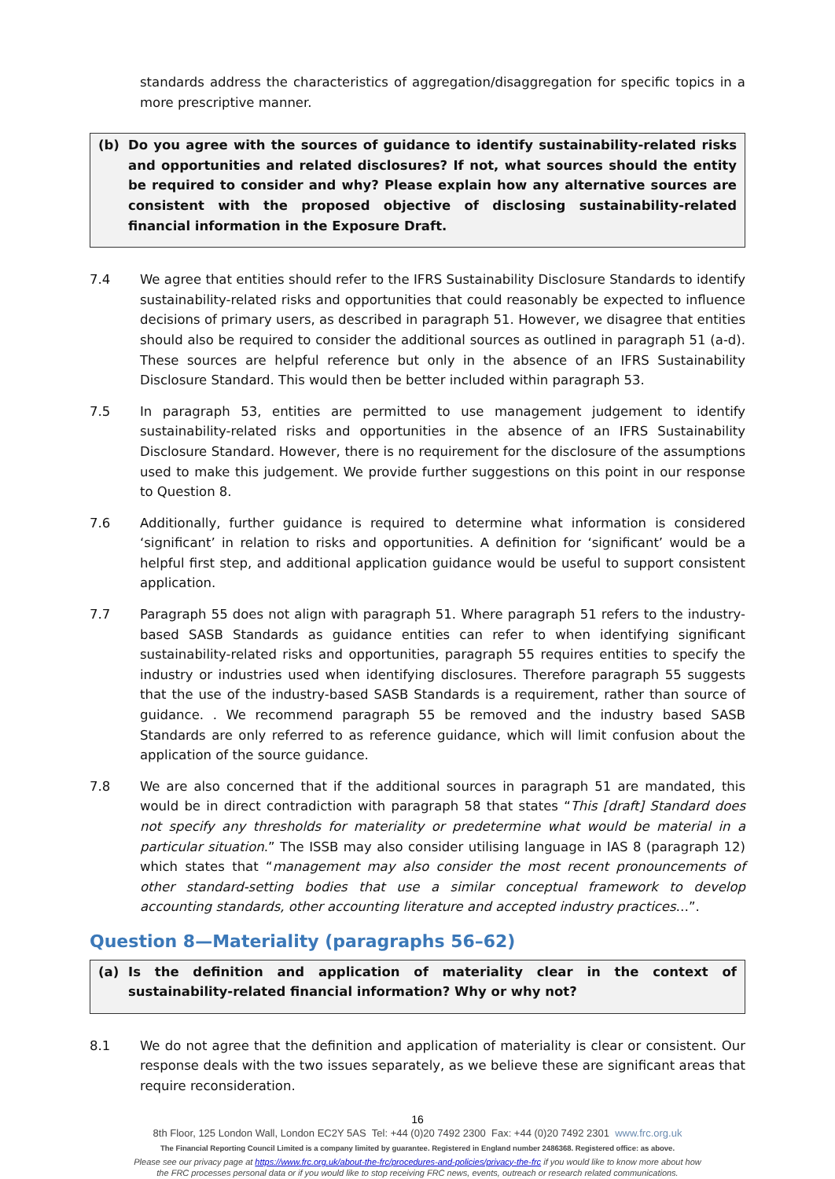standards address the characteristics of aggregation/disaggregation for specific topics in a more prescriptive manner.
(b) Do you agree with the sources of guidance to identify sustainability-related risks and opportunities and related disclosures? If not, what sources should the entity be required to consider and why? Please explain how any alternative sources are consistent with the proposed objective of disclosing sustainability-related financial information in the Exposure Draft.
7.4 We agree that entities should refer to the IFRS Sustainability Disclosure Standards to identify sustainability-related risks and opportunities that could reasonably be expected to influence decisions of primary users, as described in paragraph 51. However, we disagree that entities should also be required to consider the additional sources as outlined in paragraph 51 (a-d). These sources are helpful reference but only in the absence of an IFRS Sustainability Disclosure Standard. This would then be better included within paragraph 53.
7.5 In paragraph 53, entities are permitted to use management judgement to identify sustainability-related risks and opportunities in the absence of an IFRS Sustainability Disclosure Standard. However, there is no requirement for the disclosure of the assumptions used to make this judgement. We provide further suggestions on this point in our response to Question 8.
7.6 Additionally, further guidance is required to determine what information is considered ‘significant’ in relation to risks and opportunities. A definition for ‘significant’ would be a helpful first step, and additional application guidance would be useful to support consistent application.
7.7 Paragraph 55 does not align with paragraph 51. Where paragraph 51 refers to the industry-based SASB Standards as guidance entities can refer to when identifying significant sustainability-related risks and opportunities, paragraph 55 requires entities to specify the industry or industries used when identifying disclosures. Therefore paragraph 55 suggests that the use of the industry-based SASB Standards is a requirement, rather than source of guidance. . We recommend paragraph 55 be removed and the industry based SASB Standards are only referred to as reference guidance, which will limit confusion about the application of the source guidance.
7.8 We are also concerned that if the additional sources in paragraph 51 are mandated, this would be in direct contradiction with paragraph 58 that states “This [draft] Standard does not specify any thresholds for materiality or predetermine what would be material in a particular situation.” The ISSB may also consider utilising language in IAS 8 (paragraph 12) which states that “management may also consider the most recent pronouncements of other standard-setting bodies that use a similar conceptual framework to develop accounting standards, other accounting literature and accepted industry practices…”.
Question 8—Materiality (paragraphs 56–62)
(a) Is the definition and application of materiality clear in the context of sustainability-related financial information? Why or why not?
8.1 We do not agree that the definition and application of materiality is clear or consistent. Our response deals with the two issues separately, as we believe these are significant areas that require reconsideration.
16
8th Floor, 125 London Wall, London EC2Y 5AS Tel: +44 (0)20 7492 2300 Fax: +44 (0)20 7492 2301 www.frc.org.uk
The Financial Reporting Council Limited is a company limited by guarantee. Registered in England number 2486368. Registered office: as above.
Please see our privacy page at https://www.frc.org.uk/about-the-frc/procedures-and-policies/privacy-the-frc if you would like to know more about how
the FRC processes personal data or if you would like to stop receiving FRC news, events, outreach or research related communications.